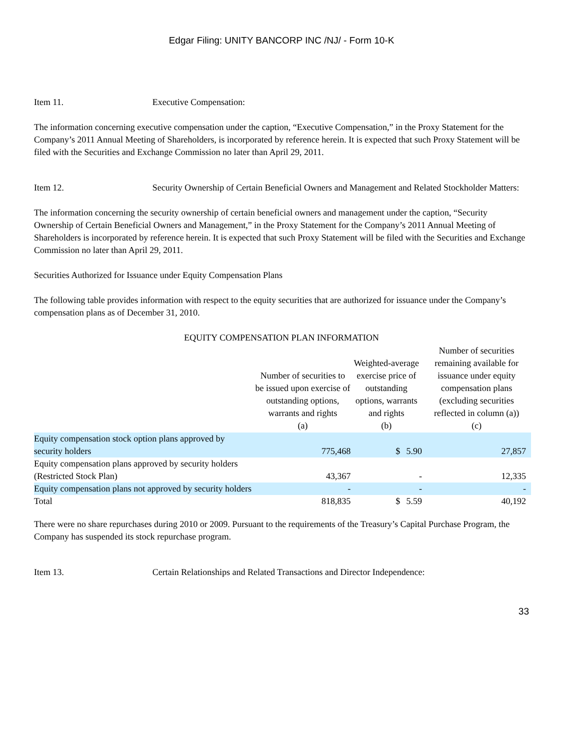Edgar Filing: UNITY BANCORP INC /NJ/ - Form 10-K
Item 11. Executive Compensation:
The information concerning executive compensation under the caption, “Executive Compensation,” in the Proxy Statement for the Company’s 2011 Annual Meeting of Shareholders, is incorporated by reference herein. It is expected that such Proxy Statement will be filed with the Securities and Exchange Commission no later than April 29, 2011.
Item 12. Security Ownership of Certain Beneficial Owners and Management and Related Stockholder Matters:
The information concerning the security ownership of certain beneficial owners and management under the caption, “Security Ownership of Certain Beneficial Owners and Management,” in the Proxy Statement for the Company’s 2011 Annual Meeting of Shareholders is incorporated by reference herein. It is expected that such Proxy Statement will be filed with the Securities and Exchange Commission no later than April 29, 2011.
Securities Authorized for Issuance under Equity Compensation Plans
The following table provides information with respect to the equity securities that are authorized for issuance under the Company’s compensation plans as of December 31, 2010.
EQUITY COMPENSATION PLAN INFORMATION
| | Number of securities to be issued upon exercise of outstanding options, warrants and rights (a) | Weighted-average exercise price of outstanding options, warrants and rights (b) | | Number of securities remaining available for issuance under equity compensation plans (excluding securities reflected in column (a)) (c) |
| --- | --- | --- | --- | --- |
| Equity compensation stock option plans approved by security holders | 775,468 | $ | 5.90 | 27,857 |
| Equity compensation plans approved by security holders (Restricted Stock Plan) | 43,367 | | - | 12,335 |
| Equity compensation plans not approved by security holders | - | | - | - |
| Total | 818,835 | $ | 5.59 | 40,192 |
There were no share repurchases during 2010 or 2009. Pursuant to the requirements of the Treasury’s Capital Purchase Program, the Company has suspended its stock repurchase program.
Item 13. Certain Relationships and Related Transactions and Director Independence:
33